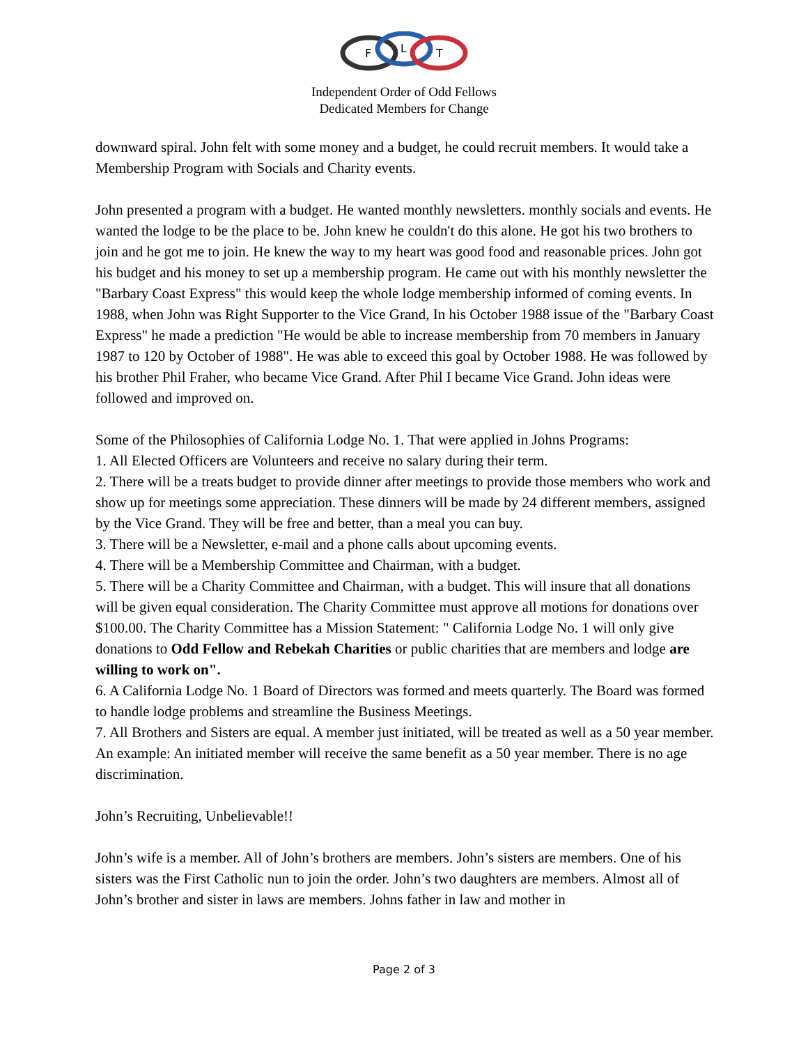F
L
T
Independent Order of Odd Fellows
Dedicated Members for Change
downward spiral. John felt with some money and a budget, he could recruit members. It would take a Membership Program with Socials and Charity events.
John presented a program with a budget. He wanted monthly newsletters. monthly socials and events. He wanted the lodge to be the place to be. John knew he couldn't do this alone. He got his two brothers to join and he got me to join. He knew the way to my heart was good food and reasonable prices. John got his budget and his money to set up a membership program. He came out with his monthly newsletter the "Barbary Coast Express" this would keep the whole lodge membership informed of coming events. In 1988, when John was Right Supporter to the Vice Grand, In his October 1988 issue of the "Barbary Coast Express" he made a prediction "He would be able to increase membership from 70 members in January 1987 to 120 by October of 1988". He was able to exceed this goal by October 1988. He was followed by his brother Phil Fraher, who became Vice Grand. After Phil I became Vice Grand. John ideas were followed and improved on.
Some of the Philosophies of California Lodge No. 1. That were applied in Johns Programs:
1. All Elected Officers are Volunteers and receive no salary during their term.
2. There will be a treats budget to provide dinner after meetings to provide those members who work and show up for meetings some appreciation. These dinners will be made by 24 different members, assigned by the Vice Grand. They will be free and better, than a meal you can buy.
3. There will be a Newsletter, e-mail and a phone calls about upcoming events.
4. There will be a Membership Committee and Chairman, with a budget.
5. There will be a Charity Committee and Chairman, with a budget. This will insure that all donations will be given equal consideration. The Charity Committee must approve all motions for donations over $100.00. The Charity Committee has a Mission Statement: " California Lodge No. 1 will only give donations to Odd Fellow and Rebekah Charities or public charities that are members and lodge are willing to work on".
6. A California Lodge No. 1 Board of Directors was formed and meets quarterly. The Board was formed to handle lodge problems and streamline the Business Meetings.
7. All Brothers and Sisters are equal. A member just initiated, will be treated as well as a 50 year member. An example: An initiated member will receive the same benefit as a 50 year member. There is no age discrimination.
John’s Recruiting, Unbelievable!!
John’s wife is a member. All of John’s brothers are members. John’s sisters are members. One of his sisters was the First Catholic nun to join the order. John’s two daughters are members. Almost all of John’s brother and sister in laws are members. Johns father in law and mother in
Page 2 of 3